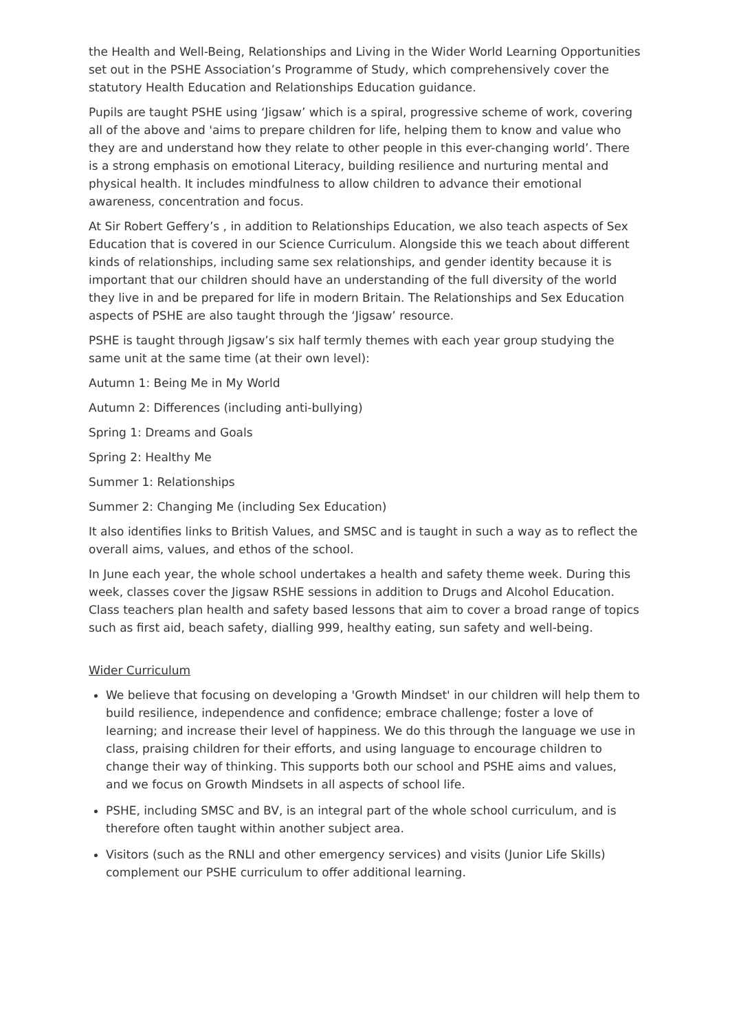the Health and Well-Being, Relationships and Living in the Wider World Learning Opportunities set out in the PSHE Association’s Programme of Study, which comprehensively cover the statutory Health Education and Relationships Education guidance.
Pupils are taught PSHE using ‘Jigsaw’ which is a spiral, progressive scheme of work, covering all of the above and 'aims to prepare children for life, helping them to know and value who they are and understand how they relate to other people in this ever-changing world’. There is a strong emphasis on emotional Literacy, building resilience and nurturing mental and physical health. It includes mindfulness to allow children to advance their emotional awareness, concentration and focus.
At Sir Robert Geffery’s , in addition to Relationships Education, we also teach aspects of Sex Education that is covered in our Science Curriculum. Alongside this we teach about different kinds of relationships, including same sex relationships, and gender identity because it is important that our children should have an understanding of the full diversity of the world they live in and be prepared for life in modern Britain. The Relationships and Sex Education aspects of PSHE are also taught through the ‘Jigsaw’ resource.
PSHE is taught through Jigsaw’s six half termly themes with each year group studying the same unit at the same time (at their own level):
Autumn 1: Being Me in My World
Autumn 2: Differences (including anti-bullying)
Spring 1: Dreams and Goals
Spring 2: Healthy Me
Summer 1: Relationships
Summer 2: Changing Me (including Sex Education)
It also identifies links to British Values, and SMSC and is taught in such a way as to reflect the overall aims, values, and ethos of the school.
In June each year, the whole school undertakes a health and safety theme week. During this week, classes cover the Jigsaw RSHE sessions in addition to Drugs and Alcohol Education. Class teachers plan health and safety based lessons that aim to cover a broad range of topics such as first aid, beach safety, dialling 999, healthy eating, sun safety and well-being.
Wider Curriculum
We believe that focusing on developing a 'Growth Mindset' in our children will help them to build resilience, independence and confidence; embrace challenge; foster a love of learning; and increase their level of happiness. We do this through the language we use in class, praising children for their efforts, and using language to encourage children to change their way of thinking. This supports both our school and PSHE aims and values, and we focus on Growth Mindsets in all aspects of school life.
PSHE, including SMSC and BV, is an integral part of the whole school curriculum, and is therefore often taught within another subject area.
Visitors (such as the RNLI and other emergency services) and visits (Junior Life Skills) complement our PSHE curriculum to offer additional learning.